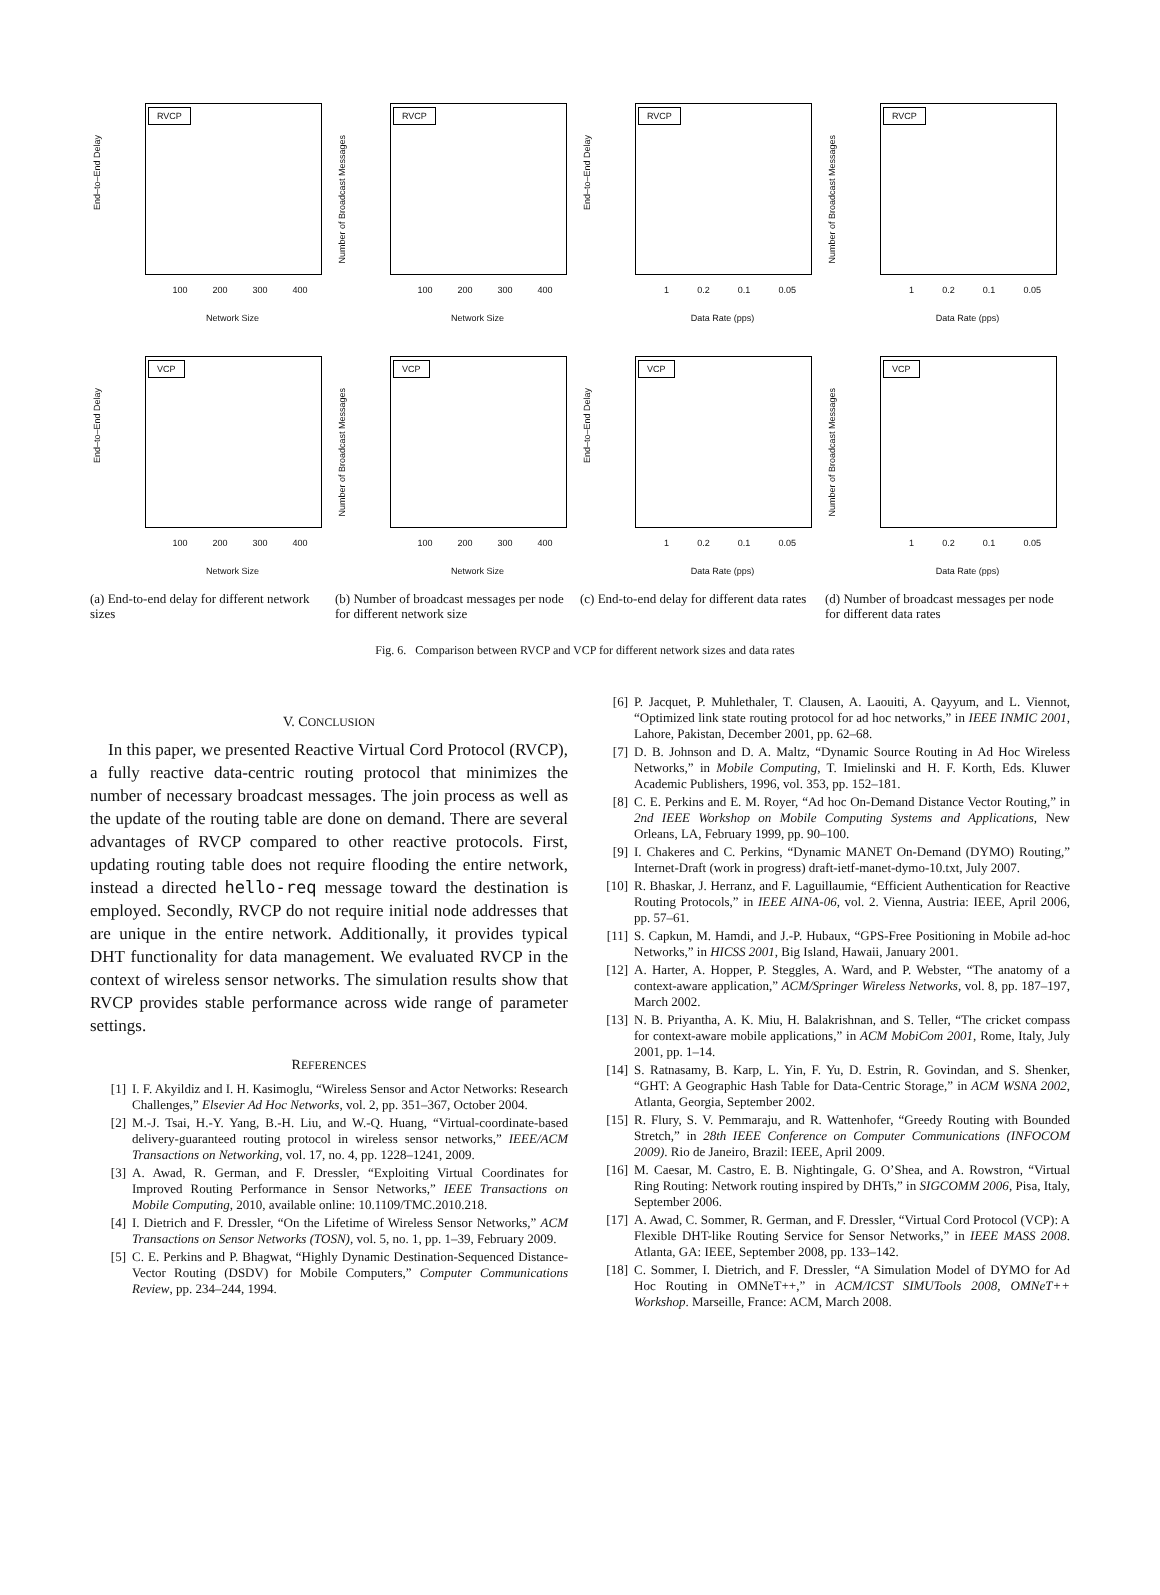RVCP
End–to–End Delay
100 200 300 400
Network Size
RVCP
Number of Broadcast Messages
100 200 300 400
Network Size
RVCP
End–to–End Delay
1 0.2 0.1 0.05
Data Rate (pps)
RVCP
Number of Broadcast Messages
1 0.2 0.1 0.05
Data Rate (pps)
VCP
End–to–End Delay
100 200 300 400
Network Size
VCP
Number of Broadcast Messages
100 200 300 400
Network Size
VCP
End–to–End Delay
1 0.2 0.1 0.05
Data Rate (pps)
VCP
Number of Broadcast Messages
1 0.2 0.1 0.05
Data Rate (pps)
(a) End-to-end delay for different network sizes
(b) Number of broadcast messages per node for different network size
(c) End-to-end delay for different data rates
(d) Number of broadcast messages per node for different data rates
Fig. 6. Comparison between RVCP and VCP for different network sizes and data rates
V. CONCLUSION
In this paper, we presented Reactive Virtual Cord Protocol (RVCP), a fully reactive data-centric routing protocol that minimizes the number of necessary broadcast messages. The join process as well as the update of the routing table are done on demand. There are several advantages of RVCP compared to other reactive protocols. First, updating routing table does not require flooding the entire network, instead a directed hello-req message toward the destination is employed. Secondly, RVCP do not require initial node addresses that are unique in the entire network. Additionally, it provides typical DHT functionality for data management. We evaluated RVCP in the context of wireless sensor networks. The simulation results show that RVCP provides stable performance across wide range of parameter settings.
REFERENCES
[1] I. F. Akyildiz and I. H. Kasimoglu, “Wireless Sensor and Actor Networks: Research Challenges,” Elsevier Ad Hoc Networks, vol. 2, pp. 351–367, October 2004.
[2] M.-J. Tsai, H.-Y. Yang, B.-H. Liu, and W.-Q. Huang, “Virtual-coordinate-based delivery-guaranteed routing protocol in wireless sensor networks,” IEEE/ACM Transactions on Networking, vol. 17, no. 4, pp. 1228–1241, 2009.
[3] A. Awad, R. German, and F. Dressler, “Exploiting Virtual Coordinates for Improved Routing Performance in Sensor Networks,” IEEE Transactions on Mobile Computing, 2010, available online: 10.1109/TMC.2010.218.
[4] I. Dietrich and F. Dressler, “On the Lifetime of Wireless Sensor Networks,” ACM Transactions on Sensor Networks (TOSN), vol. 5, no. 1, pp. 1–39, February 2009.
[5] C. E. Perkins and P. Bhagwat, “Highly Dynamic Destination-Sequenced Distance-Vector Routing (DSDV) for Mobile Computers,” Computer Communications Review, pp. 234–244, 1994.
[6] P. Jacquet, P. Muhlethaler, T. Clausen, A. Laouiti, A. Qayyum, and L. Viennot, “Optimized link state routing protocol for ad hoc networks,” in IEEE INMIC 2001, Lahore, Pakistan, December 2001, pp. 62–68.
[7] D. B. Johnson and D. A. Maltz, “Dynamic Source Routing in Ad Hoc Wireless Networks,” in Mobile Computing, T. Imielinski and H. F. Korth, Eds. Kluwer Academic Publishers, 1996, vol. 353, pp. 152–181.
[8] C. E. Perkins and E. M. Royer, “Ad hoc On-Demand Distance Vector Routing,” in 2nd IEEE Workshop on Mobile Computing Systems and Applications, New Orleans, LA, February 1999, pp. 90–100.
[9] I. Chakeres and C. Perkins, “Dynamic MANET On-Demand (DYMO) Routing,” Internet-Draft (work in progress) draft-ietf-manet-dymo-10.txt, July 2007.
[10] R. Bhaskar, J. Herranz, and F. Laguillaumie, “Efficient Authentication for Reactive Routing Protocols,” in IEEE AINA-06, vol. 2. Vienna, Austria: IEEE, April 2006, pp. 57–61.
[11] S. Capkun, M. Hamdi, and J.-P. Hubaux, “GPS-Free Positioning in Mobile ad-hoc Networks,” in HICSS 2001, Big Island, Hawaii, January 2001.
[12] A. Harter, A. Hopper, P. Steggles, A. Ward, and P. Webster, “The anatomy of a context-aware application,” ACM/Springer Wireless Networks, vol. 8, pp. 187–197, March 2002.
[13] N. B. Priyantha, A. K. Miu, H. Balakrishnan, and S. Teller, “The cricket compass for context-aware mobile applications,” in ACM MobiCom 2001, Rome, Italy, July 2001, pp. 1–14.
[14] S. Ratnasamy, B. Karp, L. Yin, F. Yu, D. Estrin, R. Govindan, and S. Shenker, “GHT: A Geographic Hash Table for Data-Centric Storage,” in ACM WSNA 2002, Atlanta, Georgia, September 2002.
[15] R. Flury, S. V. Pemmaraju, and R. Wattenhofer, “Greedy Routing with Bounded Stretch,” in 28th IEEE Conference on Computer Communications (INFOCOM 2009). Rio de Janeiro, Brazil: IEEE, April 2009.
[16] M. Caesar, M. Castro, E. B. Nightingale, G. O’Shea, and A. Rowstron, “Virtual Ring Routing: Network routing inspired by DHTs,” in SIGCOMM 2006, Pisa, Italy, September 2006.
[17] A. Awad, C. Sommer, R. German, and F. Dressler, “Virtual Cord Protocol (VCP): A Flexible DHT-like Routing Service for Sensor Networks,” in IEEE MASS 2008. Atlanta, GA: IEEE, September 2008, pp. 133–142.
[18] C. Sommer, I. Dietrich, and F. Dressler, “A Simulation Model of DYMO for Ad Hoc Routing in OMNeT++,” in ACM/ICST SIMUTools 2008, OMNeT++ Workshop. Marseille, France: ACM, March 2008.